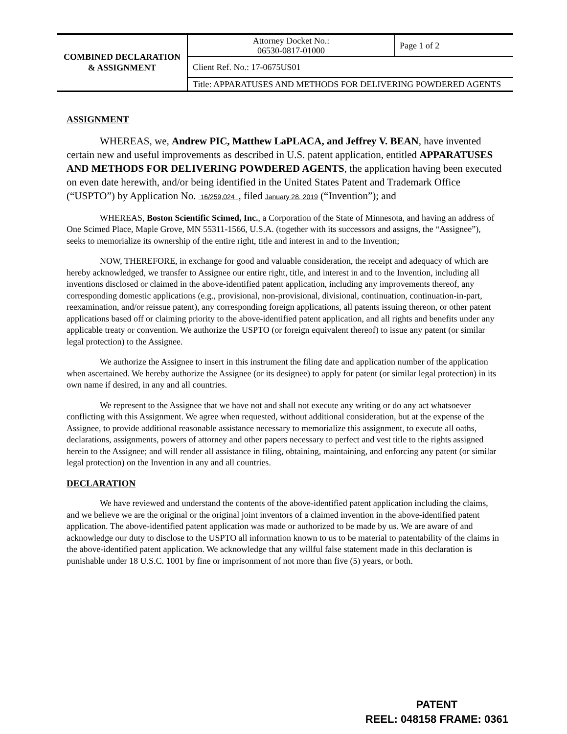| COMBINED DECLARATION & ASSIGNMENT | Attorney Docket No.: 06530-0817-01000 | Page 1 of 2 |
| | Client Ref. No.: 17-0675US01 | |
| | Title: APPARATUSES AND METHODS FOR DELIVERING POWDERED AGENTS | |
ASSIGNMENT
WHEREAS, we, Andrew PIC, Matthew LaPLACA, and Jeffrey V. BEAN, have invented certain new and useful improvements as described in U.S. patent application, entitled APPARATUSES AND METHODS FOR DELIVERING POWDERED AGENTS, the application having been executed on even date herewith, and/or being identified in the United States Patent and Trademark Office (“USPTO”) by Application No. 16/259,024 , filed January 28, 2019 (“Invention”); and
WHEREAS, Boston Scientific Scimed, Inc., a Corporation of the State of Minnesota, and having an address of One Scimed Place, Maple Grove, MN 55311-1566, U.S.A. (together with its successors and assigns, the “Assignee”), seeks to memorialize its ownership of the entire right, title and interest in and to the Invention;
NOW, THEREFORE, in exchange for good and valuable consideration, the receipt and adequacy of which are hereby acknowledged, we transfer to Assignee our entire right, title, and interest in and to the Invention, including all inventions disclosed or claimed in the above-identified patent application, including any improvements thereof, any corresponding domestic applications (e.g., provisional, non-provisional, divisional, continuation, continuation-in-part, reexamination, and/or reissue patent), any corresponding foreign applications, all patents issuing thereon, or other patent applications based off or claiming priority to the above-identified patent application, and all rights and benefits under any applicable treaty or convention. We authorize the USPTO (or foreign equivalent thereof) to issue any patent (or similar legal protection) to the Assignee.
We authorize the Assignee to insert in this instrument the filing date and application number of the application when ascertained. We hereby authorize the Assignee (or its designee) to apply for patent (or similar legal protection) in its own name if desired, in any and all countries.
We represent to the Assignee that we have not and shall not execute any writing or do any act whatsoever conflicting with this Assignment. We agree when requested, without additional consideration, but at the expense of the Assignee, to provide additional reasonable assistance necessary to memorialize this assignment, to execute all oaths, declarations, assignments, powers of attorney and other papers necessary to perfect and vest title to the rights assigned herein to the Assignee; and will render all assistance in filing, obtaining, maintaining, and enforcing any patent (or similar legal protection) on the Invention in any and all countries.
DECLARATION
We have reviewed and understand the contents of the above-identified patent application including the claims, and we believe we are the original or the original joint inventors of a claimed invention in the above-identified patent application. The above-identified patent application was made or authorized to be made by us. We are aware of and acknowledge our duty to disclose to the USPTO all information known to us to be material to patentability of the claims in the above-identified patent application. We acknowledge that any willful false statement made in this declaration is punishable under 18 U.S.C. 1001 by fine or imprisonment of not more than five (5) years, or both.
PATENT
REEL: 048158 FRAME: 0361